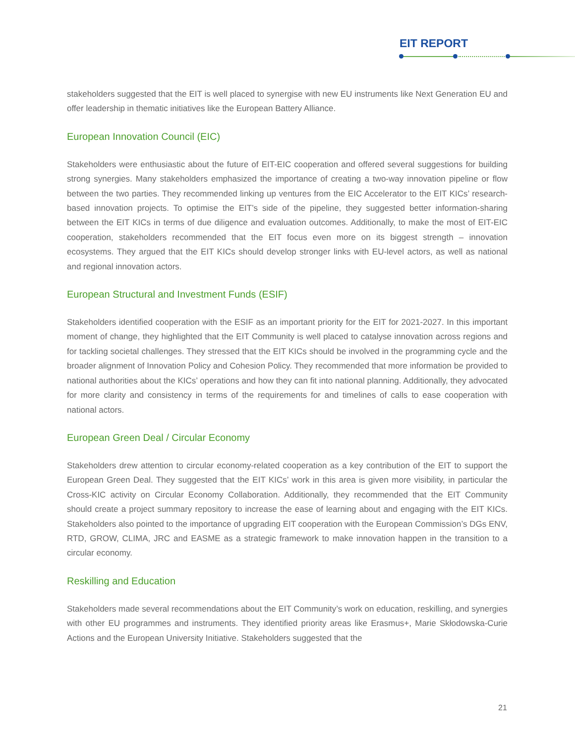EIT REPORT
stakeholders suggested that the EIT is well placed to synergise with new EU instruments like Next Generation EU and offer leadership in thematic initiatives like the European Battery Alliance.
European Innovation Council (EIC)
Stakeholders were enthusiastic about the future of EIT-EIC cooperation and offered several suggestions for building strong synergies. Many stakeholders emphasized the importance of creating a two-way innovation pipeline or flow between the two parties. They recommended linking up ventures from the EIC Accelerator to the EIT KICs’ research-based innovation projects. To optimise the EIT’s side of the pipeline, they suggested better information-sharing between the EIT KICs in terms of due diligence and evaluation outcomes. Additionally, to make the most of EIT-EIC cooperation, stakeholders recommended that the EIT focus even more on its biggest strength – innovation ecosystems. They argued that the EIT KICs should develop stronger links with EU-level actors, as well as national and regional innovation actors.
European Structural and Investment Funds (ESIF)
Stakeholders identified cooperation with the ESIF as an important priority for the EIT for 2021-2027. In this important moment of change, they highlighted that the EIT Community is well placed to catalyse innovation across regions and for tackling societal challenges. They stressed that the EIT KICs should be involved in the programming cycle and the broader alignment of Innovation Policy and Cohesion Policy. They recommended that more information be provided to national authorities about the KICs’ operations and how they can fit into national planning. Additionally, they advocated for more clarity and consistency in terms of the requirements for and timelines of calls to ease cooperation with national actors.
European Green Deal / Circular Economy
Stakeholders drew attention to circular economy-related cooperation as a key contribution of the EIT to support the European Green Deal. They suggested that the EIT KICs’ work in this area is given more visibility, in particular the Cross-KIC activity on Circular Economy Collaboration. Additionally, they recommended that the EIT Community should create a project summary repository to increase the ease of learning about and engaging with the EIT KICs. Stakeholders also pointed to the importance of upgrading EIT cooperation with the European Commission’s DGs ENV, RTD, GROW, CLIMA, JRC and EASME as a strategic framework to make innovation happen in the transition to a circular economy.
Reskilling and Education
Stakeholders made several recommendations about the EIT Community’s work on education, reskilling, and synergies with other EU programmes and instruments. They identified priority areas like Erasmus+, Marie Skłodowska-Curie Actions and the European University Initiative. Stakeholders suggested that the
21